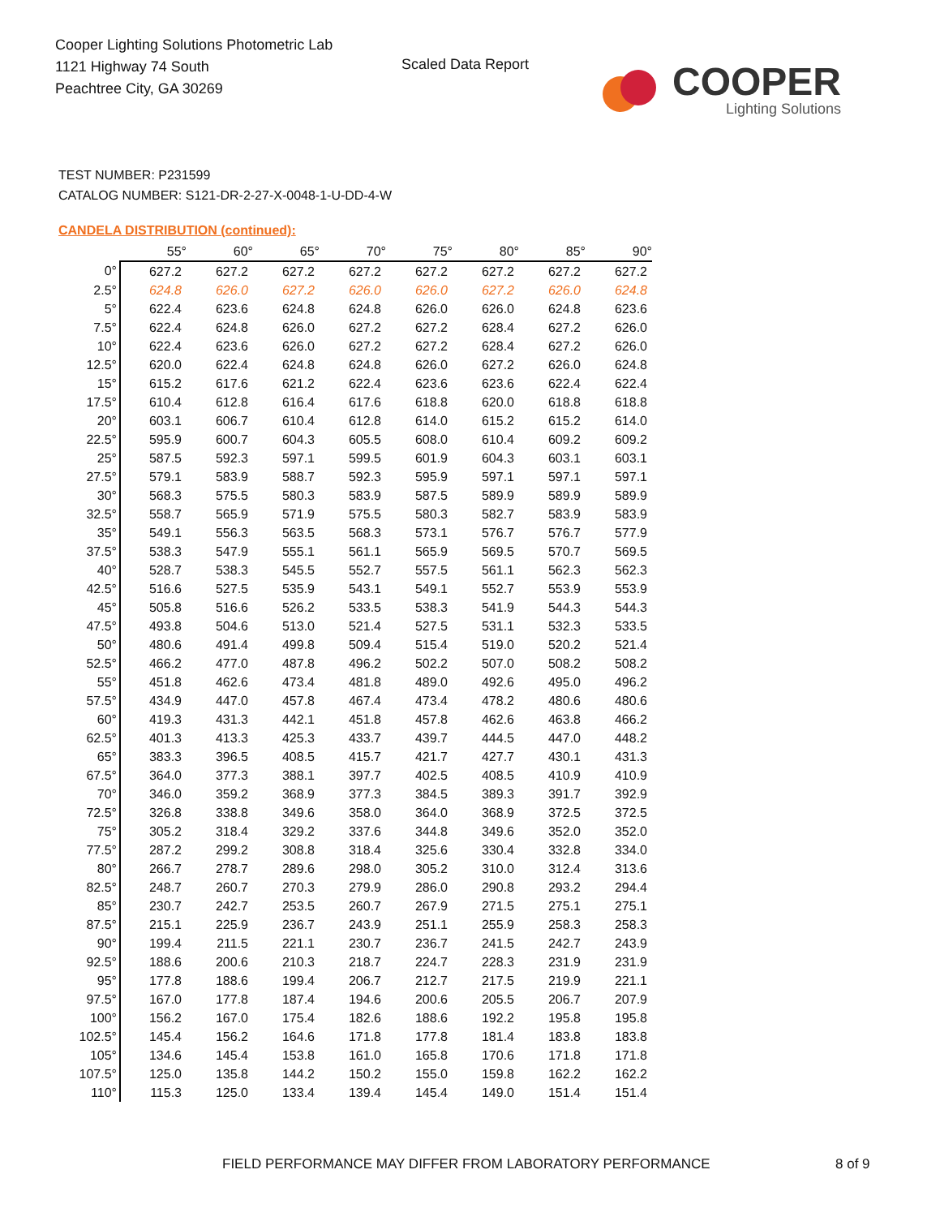Cooper Lighting Solutions Photometric Lab
1121 Highway 74 South
Peachtree City, GA 30269
Scaled Data Report
COOPER
Lighting Solutions
TEST NUMBER: P231599
CATALOG NUMBER: S121-DR-2-27-X-0048-1-U-DD-4-W
CANDELA DISTRIBUTION (continued):
| | 55° | 60° | 65° | 70° | 75° | 80° | 85° | 90° |
| --- | --- | --- | --- | --- | --- | --- | --- | --- |
| 0° | 627.2 | 627.2 | 627.2 | 627.2 | 627.2 | 627.2 | 627.2 | 627.2 |
| 2.5° | 624.8 | 626.0 | 627.2 | 626.0 | 626.0 | 627.2 | 626.0 | 624.8 |
| 5° | 622.4 | 623.6 | 624.8 | 624.8 | 626.0 | 626.0 | 624.8 | 623.6 |
| 7.5° | 622.4 | 624.8 | 626.0 | 627.2 | 627.2 | 628.4 | 627.2 | 626.0 |
| 10° | 622.4 | 623.6 | 626.0 | 627.2 | 627.2 | 628.4 | 627.2 | 626.0 |
| 12.5° | 620.0 | 622.4 | 624.8 | 624.8 | 626.0 | 627.2 | 626.0 | 624.8 |
| 15° | 615.2 | 617.6 | 621.2 | 622.4 | 623.6 | 623.6 | 622.4 | 622.4 |
| 17.5° | 610.4 | 612.8 | 616.4 | 617.6 | 618.8 | 620.0 | 618.8 | 618.8 |
| 20° | 603.1 | 606.7 | 610.4 | 612.8 | 614.0 | 615.2 | 615.2 | 614.0 |
| 22.5° | 595.9 | 600.7 | 604.3 | 605.5 | 608.0 | 610.4 | 609.2 | 609.2 |
| 25° | 587.5 | 592.3 | 597.1 | 599.5 | 601.9 | 604.3 | 603.1 | 603.1 |
| 27.5° | 579.1 | 583.9 | 588.7 | 592.3 | 595.9 | 597.1 | 597.1 | 597.1 |
| 30° | 568.3 | 575.5 | 580.3 | 583.9 | 587.5 | 589.9 | 589.9 | 589.9 |
| 32.5° | 558.7 | 565.9 | 571.9 | 575.5 | 580.3 | 582.7 | 583.9 | 583.9 |
| 35° | 549.1 | 556.3 | 563.5 | 568.3 | 573.1 | 576.7 | 576.7 | 577.9 |
| 37.5° | 538.3 | 547.9 | 555.1 | 561.1 | 565.9 | 569.5 | 570.7 | 569.5 |
| 40° | 528.7 | 538.3 | 545.5 | 552.7 | 557.5 | 561.1 | 562.3 | 562.3 |
| 42.5° | 516.6 | 527.5 | 535.9 | 543.1 | 549.1 | 552.7 | 553.9 | 553.9 |
| 45° | 505.8 | 516.6 | 526.2 | 533.5 | 538.3 | 541.9 | 544.3 | 544.3 |
| 47.5° | 493.8 | 504.6 | 513.0 | 521.4 | 527.5 | 531.1 | 532.3 | 533.5 |
| 50° | 480.6 | 491.4 | 499.8 | 509.4 | 515.4 | 519.0 | 520.2 | 521.4 |
| 52.5° | 466.2 | 477.0 | 487.8 | 496.2 | 502.2 | 507.0 | 508.2 | 508.2 |
| 55° | 451.8 | 462.6 | 473.4 | 481.8 | 489.0 | 492.6 | 495.0 | 496.2 |
| 57.5° | 434.9 | 447.0 | 457.8 | 467.4 | 473.4 | 478.2 | 480.6 | 480.6 |
| 60° | 419.3 | 431.3 | 442.1 | 451.8 | 457.8 | 462.6 | 463.8 | 466.2 |
| 62.5° | 401.3 | 413.3 | 425.3 | 433.7 | 439.7 | 444.5 | 447.0 | 448.2 |
| 65° | 383.3 | 396.5 | 408.5 | 415.7 | 421.7 | 427.7 | 430.1 | 431.3 |
| 67.5° | 364.0 | 377.3 | 388.1 | 397.7 | 402.5 | 408.5 | 410.9 | 410.9 |
| 70° | 346.0 | 359.2 | 368.9 | 377.3 | 384.5 | 389.3 | 391.7 | 392.9 |
| 72.5° | 326.8 | 338.8 | 349.6 | 358.0 | 364.0 | 368.9 | 372.5 | 372.5 |
| 75° | 305.2 | 318.4 | 329.2 | 337.6 | 344.8 | 349.6 | 352.0 | 352.0 |
| 77.5° | 287.2 | 299.2 | 308.8 | 318.4 | 325.6 | 330.4 | 332.8 | 334.0 |
| 80° | 266.7 | 278.7 | 289.6 | 298.0 | 305.2 | 310.0 | 312.4 | 313.6 |
| 82.5° | 248.7 | 260.7 | 270.3 | 279.9 | 286.0 | 290.8 | 293.2 | 294.4 |
| 85° | 230.7 | 242.7 | 253.5 | 260.7 | 267.9 | 271.5 | 275.1 | 275.1 |
| 87.5° | 215.1 | 225.9 | 236.7 | 243.9 | 251.1 | 255.9 | 258.3 | 258.3 |
| 90° | 199.4 | 211.5 | 221.1 | 230.7 | 236.7 | 241.5 | 242.7 | 243.9 |
| 92.5° | 188.6 | 200.6 | 210.3 | 218.7 | 224.7 | 228.3 | 231.9 | 231.9 |
| 95° | 177.8 | 188.6 | 199.4 | 206.7 | 212.7 | 217.5 | 219.9 | 221.1 |
| 97.5° | 167.0 | 177.8 | 187.4 | 194.6 | 200.6 | 205.5 | 206.7 | 207.9 |
| 100° | 156.2 | 167.0 | 175.4 | 182.6 | 188.6 | 192.2 | 195.8 | 195.8 |
| 102.5° | 145.4 | 156.2 | 164.6 | 171.8 | 177.8 | 181.4 | 183.8 | 183.8 |
| 105° | 134.6 | 145.4 | 153.8 | 161.0 | 165.8 | 170.6 | 171.8 | 171.8 |
| 107.5° | 125.0 | 135.8 | 144.2 | 150.2 | 155.0 | 159.8 | 162.2 | 162.2 |
| 110° | 115.3 | 125.0 | 133.4 | 139.4 | 145.4 | 149.0 | 151.4 | 151.4 |
FIELD PERFORMANCE MAY DIFFER FROM LABORATORY PERFORMANCE
8 of 9